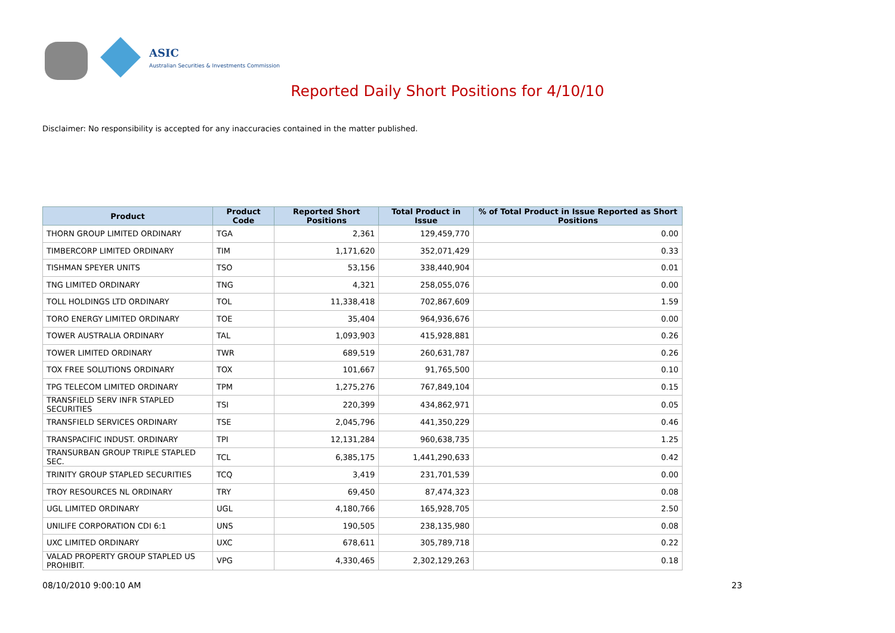ASIC
Australian Securities & Investments Commission
Reported Daily Short Positions for 4/10/10
Disclaimer: No responsibility is accepted for any inaccuracies contained in the matter published.
| Product | Product Code | Reported Short Positions | Total Product in Issue | % of Total Product in Issue Reported as Short Positions |
| --- | --- | --- | --- | --- |
| THORN GROUP LIMITED ORDINARY | TGA | 2,361 | 129,459,770 | 0.00 |
| TIMBERCORP LIMITED ORDINARY | TIM | 1,171,620 | 352,071,429 | 0.33 |
| TISHMAN SPEYER UNITS | TSO | 53,156 | 338,440,904 | 0.01 |
| TNG LIMITED ORDINARY | TNG | 4,321 | 258,055,076 | 0.00 |
| TOLL HOLDINGS LTD ORDINARY | TOL | 11,338,418 | 702,867,609 | 1.59 |
| TORO ENERGY LIMITED ORDINARY | TOE | 35,404 | 964,936,676 | 0.00 |
| TOWER AUSTRALIA ORDINARY | TAL | 1,093,903 | 415,928,881 | 0.26 |
| TOWER LIMITED ORDINARY | TWR | 689,519 | 260,631,787 | 0.26 |
| TOX FREE SOLUTIONS ORDINARY | TOX | 101,667 | 91,765,500 | 0.10 |
| TPG TELECOM LIMITED ORDINARY | TPM | 1,275,276 | 767,849,104 | 0.15 |
| TRANSFIELD SERV INFR STAPLED SECURITIES | TSI | 220,399 | 434,862,971 | 0.05 |
| TRANSFIELD SERVICES ORDINARY | TSE | 2,045,796 | 441,350,229 | 0.46 |
| TRANSPACIFIC INDUST. ORDINARY | TPI | 12,131,284 | 960,638,735 | 1.25 |
| TRANSURBAN GROUP TRIPLE STAPLED SEC. | TCL | 6,385,175 | 1,441,290,633 | 0.42 |
| TRINITY GROUP STAPLED SECURITIES | TCQ | 3,419 | 231,701,539 | 0.00 |
| TROY RESOURCES NL ORDINARY | TRY | 69,450 | 87,474,323 | 0.08 |
| UGL LIMITED ORDINARY | UGL | 4,180,766 | 165,928,705 | 2.50 |
| UNILIFE CORPORATION CDI 6:1 | UNS | 190,505 | 238,135,980 | 0.08 |
| UXC LIMITED ORDINARY | UXC | 678,611 | 305,789,718 | 0.22 |
| VALAD PROPERTY GROUP STAPLED US PROHIBIT. | VPG | 4,330,465 | 2,302,129,263 | 0.18 |
08/10/2010 9:00:10 AM 23